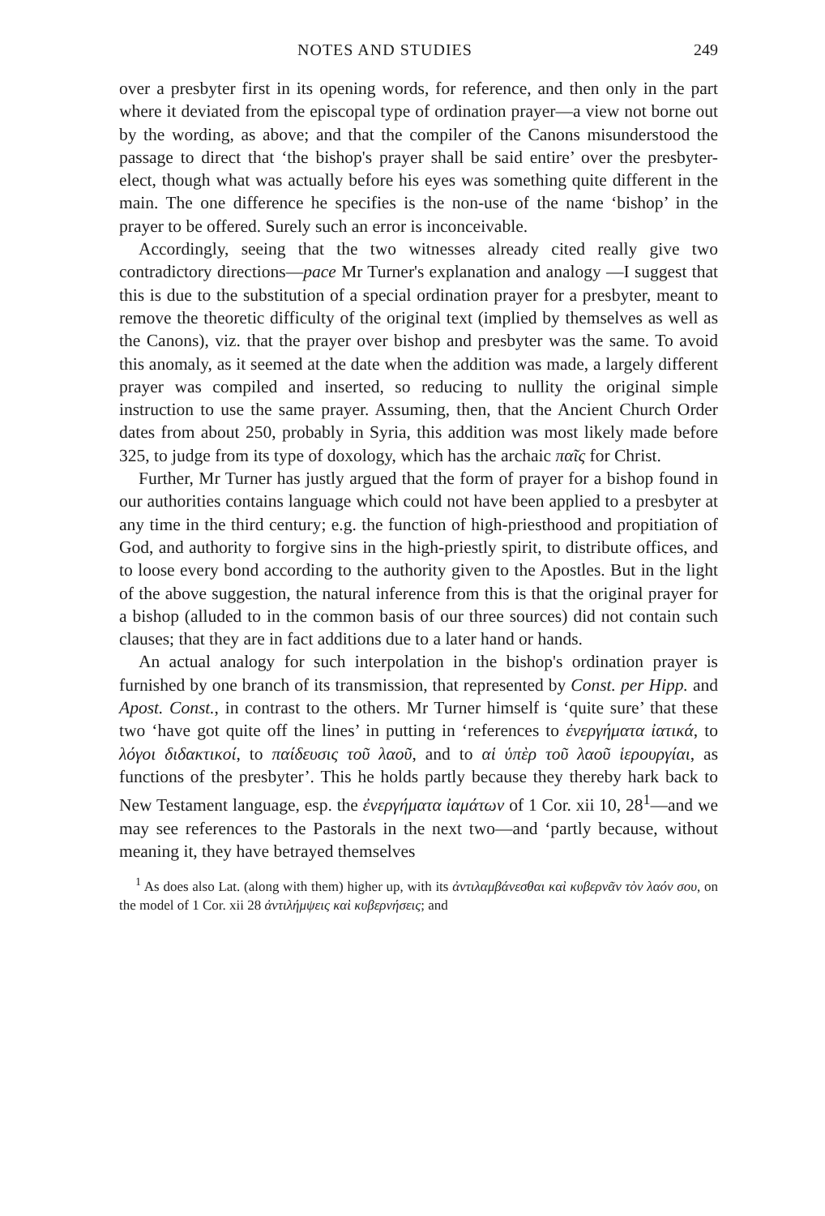NOTES AND STUDIES 249
over a presbyter first in its opening words, for reference, and then only in the part where it deviated from the episcopal type of ordination prayer—a view not borne out by the wording, as above; and that the compiler of the Canons misunderstood the passage to direct that ‘the bishop's prayer shall be said entire’ over the presbyter-elect, though what was actually before his eyes was something quite different in the main. The one difference he specifies is the non-use of the name ‘bishop’ in the prayer to be offered. Surely such an error is inconceivable.
Accordingly, seeing that the two witnesses already cited really give two contradictory directions—pace Mr Turner's explanation and analogy —I suggest that this is due to the substitution of a special ordination prayer for a presbyter, meant to remove the theoretic difficulty of the original text (implied by themselves as well as the Canons), viz. that the prayer over bishop and presbyter was the same. To avoid this anomaly, as it seemed at the date when the addition was made, a largely different prayer was compiled and inserted, so reducing to nullity the original simple instruction to use the same prayer. Assuming, then, that the Ancient Church Order dates from about 250, probably in Syria, this addition was most likely made before 325, to judge from its type of doxology, which has the archaic παῖς for Christ.
Further, Mr Turner has justly argued that the form of prayer for a bishop found in our authorities contains language which could not have been applied to a presbyter at any time in the third century; e.g. the function of high-priesthood and propitiation of God, and authority to forgive sins in the high-priestly spirit, to distribute offices, and to loose every bond according to the authority given to the Apostles. But in the light of the above suggestion, the natural inference from this is that the original prayer for a bishop (alluded to in the common basis of our three sources) did not contain such clauses; that they are in fact additions due to a later hand or hands.
An actual analogy for such interpolation in the bishop's ordination prayer is furnished by one branch of its transmission, that represented by Const. per Hipp. and Apost. Const., in contrast to the others. Mr Turner himself is ‘quite sure’ that these two ‘have got quite off the lines’ in putting in ‘references to ἐνεργήματα ἰατικά, to λόγοι διδακτικοί, to παίδευσις τοῦ λαοῦ, and to αἱ ὑπὲρ τοῦ λαοῦ ἱερουργίαι, as functions of the presbyter’. This he holds partly because they thereby hark back to New Testament language, esp. the ἐνεργήματα ἰαμάτων of 1 Cor. xii 10, 28<sup>1</sup>—and we may see references to the Pastorals in the next two—and ‘partly because, without meaning it, they have betrayed themselves
<sup>1</sup> As does also Lat. (along with them) higher up, with its ἀντιλαμβάνεσθαι καὶ κυβερνᾶν τὸν λαόν σου, on the model of 1 Cor. xii 28 ἀντιλήμψεις καὶ κυβερνήσεις; and